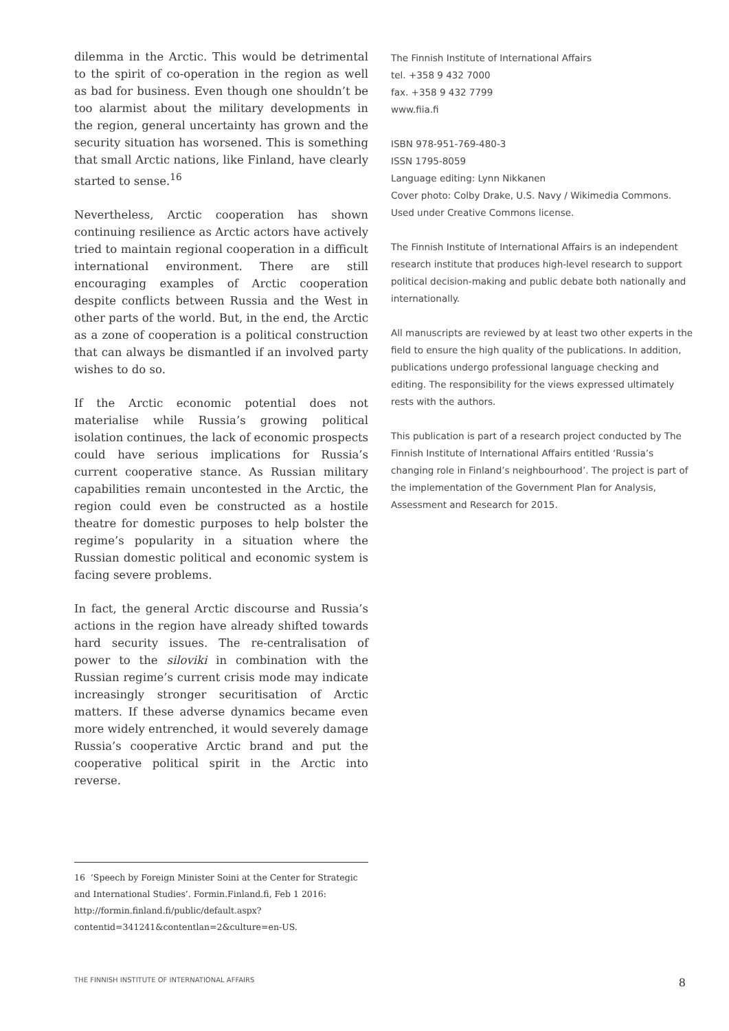dilemma in the Arctic. This would be detrimental to the spirit of co-operation in the region as well as bad for business. Even though one shouldn’t be too alarmist about the military developments in the region, general uncertainty has grown and the security situation has worsened. This is something that small Arctic nations, like Finland, have clearly started to sense.<sup>16</sup>
Nevertheless, Arctic cooperation has shown continuing resilience as Arctic actors have actively tried to maintain regional cooperation in a difficult international environment. There are still encouraging examples of Arctic cooperation despite conflicts between Russia and the West in other parts of the world. But, in the end, the Arctic as a zone of cooperation is a political construction that can always be dismantled if an involved party wishes to do so.
If the Arctic economic potential does not materialise while Russia’s growing political isolation continues, the lack of economic prospects could have serious implications for Russia’s current cooperative stance. As Russian military capabilities remain uncontested in the Arctic, the region could even be constructed as a hostile theatre for domestic purposes to help bolster the regime’s popularity in a situation where the Russian domestic political and economic system is facing severe problems.
In fact, the general Arctic discourse and Russia’s actions in the region have already shifted towards hard security issues. The re-centralisation of power to the siloviki in combination with the Russian regime’s current crisis mode may indicate increasingly stronger securitisation of Arctic matters. If these adverse dynamics became even more widely entrenched, it would severely damage Russia’s cooperative Arctic brand and put the cooperative political spirit in the Arctic into reverse.
The Finnish Institute of International Affairs
tel. +358 9 432 7000
fax. +358 9 432 7799
www.fiia.fi
ISBN 978-951-769-480-3
ISSN 1795-8059
Language editing: Lynn Nikkanen
Cover photo: Colby Drake, U.S. Navy / Wikimedia Commons.
Used under Creative Commons license.
The Finnish Institute of International Affairs is an independent research institute that produces high-level research to support political decision-making and public debate both nationally and internationally.
All manuscripts are reviewed by at least two other experts in the field to ensure the high quality of the publications. In addition, publications undergo professional language checking and editing. The responsibility for the views expressed ultimately rests with the authors.
This publication is part of a research project conducted by The Finnish Institute of International Affairs entitled ‘Russia’s changing role in Finland’s neighbourhood’. The project is part of the implementation of the Government Plan for Analysis, Assessment and Research for 2015.
16 ‘Speech by Foreign Minister Soini at the Center for Strategic and International Studies’. Formin.Finland.fi, Feb 1 2016: http://formin.finland.fi/public/default.aspx?contentid=341241&contentlan=2&culture=en-US.
THE FINNISH INSTITUTE OF INTERNATIONAL AFFAIRS 8